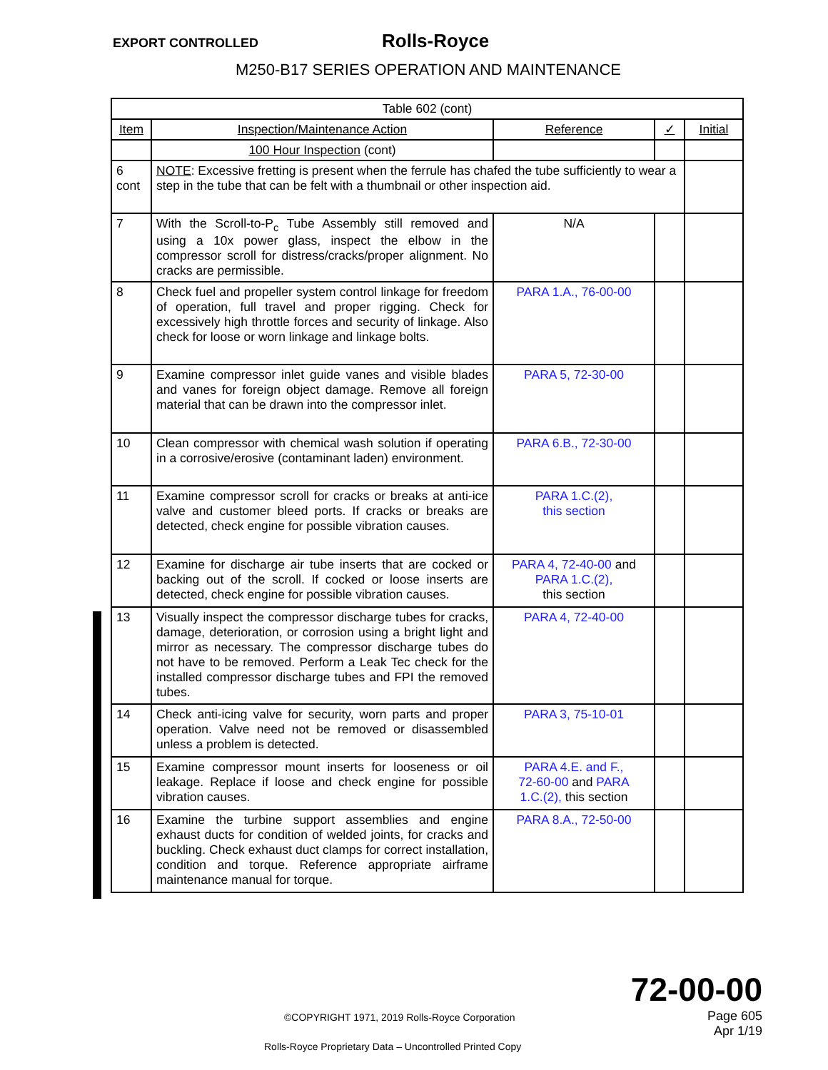EXPORT CONTROLLED Rolls-Royce
M250-B17 SERIES OPERATION AND MAINTENANCE
| Table 602 (cont) | | | | |
| Item | Inspection/Maintenance Action | Reference | ✓ | Initial |
| | 100 Hour Inspection (cont) | | | |
| 6 cont | NOTE : Excessive fretting is present when the ferrule has chafed the tube sufficiently to wear a step in the tube that can be felt with a thumbnail or other inspection aid. | | | |
| 7 | With the Scroll-to-P<sub>c</sub> Tube Assembly still removed and using a 10x power glass, inspect the elbow in the compressor scroll for distress/cracks/proper alignment. No cracks are permissible. | N/A | | |
| 8 | Check fuel and propeller system control linkage for freedom of operation, full travel and proper rigging. Check for excessively high throttle forces and security of linkage. Also check for loose or worn linkage and linkage bolts. | PARA 1.A., 76-00-00 | | |
| 9 | Examine compressor inlet guide vanes and visible blades and vanes for foreign object damage. Remove all foreign material that can be drawn into the compressor inlet. | PARA 5, 72-30-00 | | |
| 10 | Clean compressor with chemical wash solution if operating in a corrosive/erosive (contaminant laden) environment. | PARA 6.B., 72-30-00 | | |
| 11 | Examine compressor scroll for cracks or breaks at anti-ice valve and customer bleed ports. If cracks or breaks are detected, check engine for possible vibration causes. | PARA 1.C.(2), this section | | |
| 12 | Examine for discharge air tube inserts that are cocked or backing out of the scroll. If cocked or loose inserts are detected, check engine for possible vibration causes. | PARA 4, 72-40-00 and PARA 1.C.(2), this section | | |
| 13 | Visually inspect the compressor discharge tubes for cracks, damage, deterioration, or corrosion using a bright light and mirror as necessary. The compressor discharge tubes do not have to be removed. Perform a Leak Tec check for the installed compressor discharge tubes and FPI the removed tubes. | PARA 4, 72-40-00 | | |
| 14 | Check anti-icing valve for security, worn parts and proper operation. Valve need not be removed or disassembled unless a problem is detected. | PARA 3, 75-10-01 | | |
| 15 | Examine compressor mount inserts for looseness or oil leakage. Replace if loose and check engine for possible vibration causes. | PARA 4.E. and F., 72-60-00 and PARA 1.C.(2), this section | | |
| 16 | Examine the turbine support assemblies and engine exhaust ducts for condition of welded joints, for cracks and buckling. Check exhaust duct clamps for correct installation, condition and torque. Reference appropriate airframe maintenance manual for torque. | PARA 8.A., 72-50-00 | | |
72-00-00
Page 605
Apr 1/19
©COPYRIGHT 1971, 2019 Rolls-Royce Corporation
Rolls-Royce Proprietary Data – Uncontrolled Printed Copy